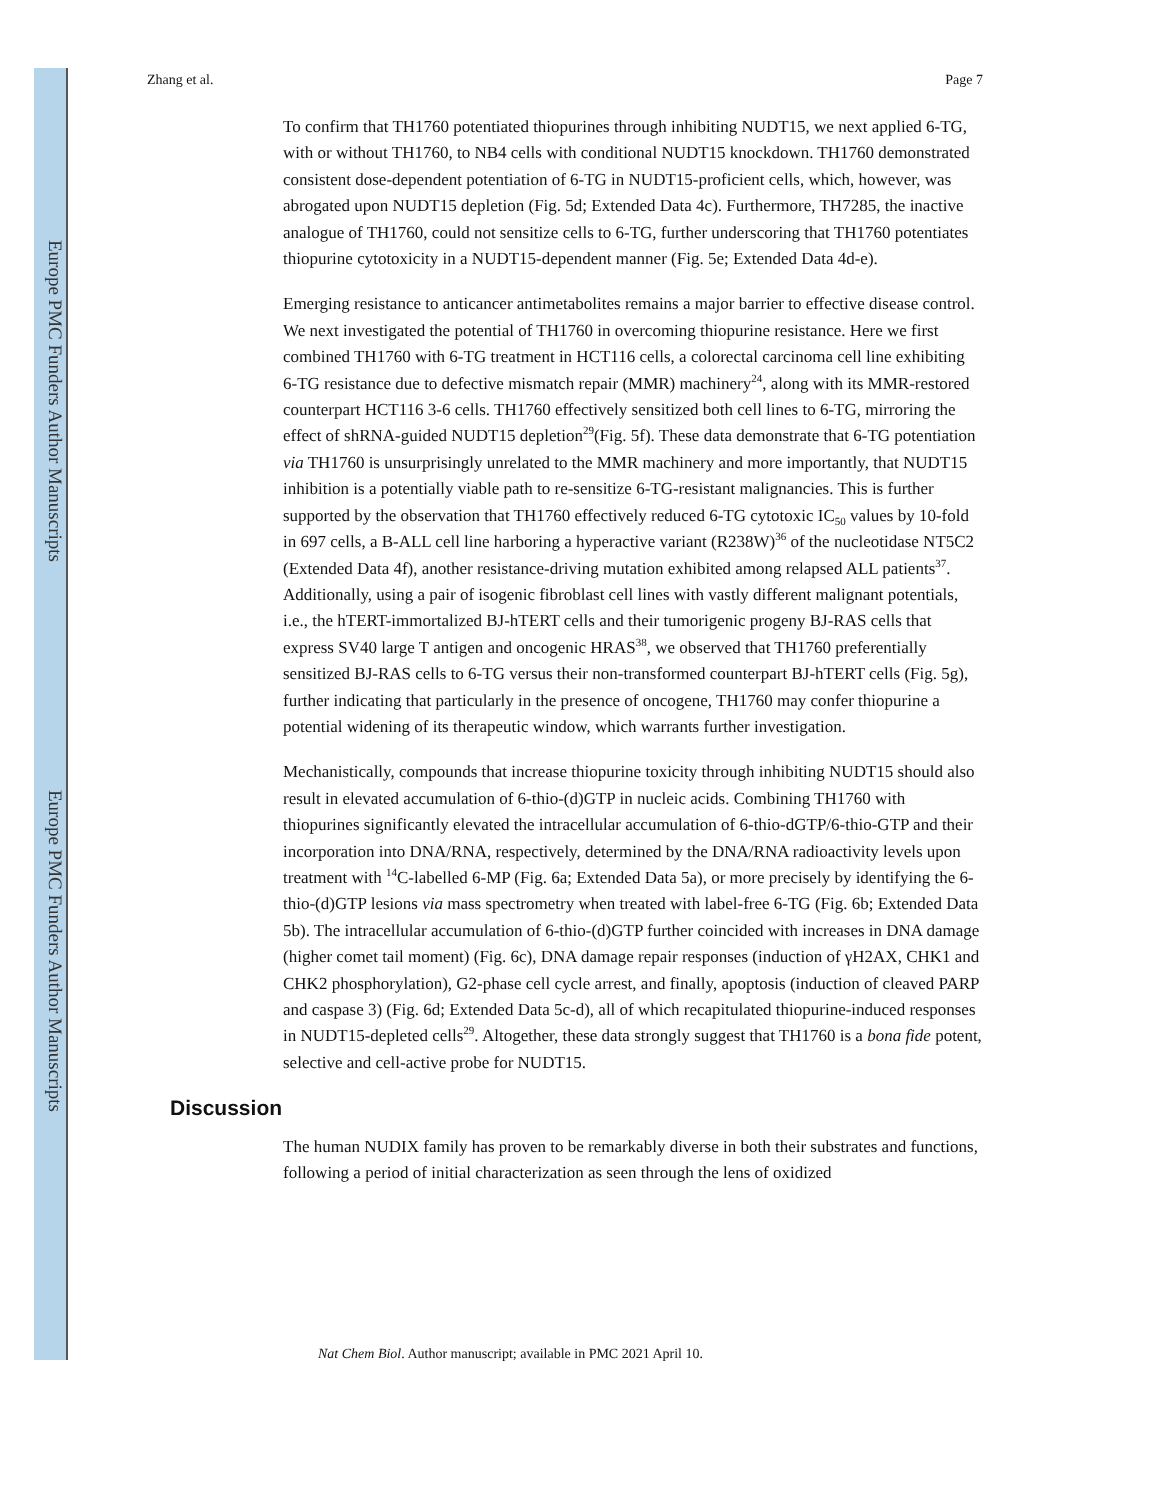Europe PMC Funders Author Manuscripts
Europe PMC Funders Author Manuscripts
Zhang et al. Page 7
To confirm that TH1760 potentiated thiopurines through inhibiting NUDT15, we next applied 6-TG, with or without TH1760, to NB4 cells with conditional NUDT15 knockdown. TH1760 demonstrated consistent dose-dependent potentiation of 6-TG in NUDT15-proficient cells, which, however, was abrogated upon NUDT15 depletion (Fig. 5d; Extended Data 4c). Furthermore, TH7285, the inactive analogue of TH1760, could not sensitize cells to 6-TG, further underscoring that TH1760 potentiates thiopurine cytotoxicity in a NUDT15-dependent manner (Fig. 5e; Extended Data 4d-e).
Emerging resistance to anticancer antimetabolites remains a major barrier to effective disease control. We next investigated the potential of TH1760 in overcoming thiopurine resistance. Here we first combined TH1760 with 6-TG treatment in HCT116 cells, a colorectal carcinoma cell line exhibiting 6-TG resistance due to defective mismatch repair (MMR) machinery<sup>24</sup>, along with its MMR-restored counterpart HCT116 3-6 cells. TH1760 effectively sensitized both cell lines to 6-TG, mirroring the effect of shRNA-guided NUDT15 depletion<sup>29</sup>(Fig. 5f). These data demonstrate that 6-TG potentiation via TH1760 is unsurprisingly unrelated to the MMR machinery and more importantly, that NUDT15 inhibition is a potentially viable path to re-sensitize 6-TG-resistant malignancies. This is further supported by the observation that TH1760 effectively reduced 6-TG cytotoxic IC<sub>50</sub> values by 10-fold in 697 cells, a B-ALL cell line harboring a hyperactive variant (R238W)<sup>36</sup> of the nucleotidase NT5C2 (Extended Data 4f), another resistance-driving mutation exhibited among relapsed ALL patients<sup>37</sup>. Additionally, using a pair of isogenic fibroblast cell lines with vastly different malignant potentials, i.e., the hTERT-immortalized BJ-hTERT cells and their tumorigenic progeny BJ-RAS cells that express SV40 large T antigen and oncogenic HRAS<sup>38</sup>, we observed that TH1760 preferentially sensitized BJ-RAS cells to 6-TG versus their non-transformed counterpart BJ-hTERT cells (Fig. 5g), further indicating that particularly in the presence of oncogene, TH1760 may confer thiopurine a potential widening of its therapeutic window, which warrants further investigation.
Mechanistically, compounds that increase thiopurine toxicity through inhibiting NUDT15 should also result in elevated accumulation of 6-thio-(d)GTP in nucleic acids. Combining TH1760 with thiopurines significantly elevated the intracellular accumulation of 6-thio-dGTP/6-thio-GTP and their incorporation into DNA/RNA, respectively, determined by the DNA/RNA radioactivity levels upon treatment with <sup>14</sup>C-labelled 6-MP (Fig. 6a; Extended Data 5a), or more precisely by identifying the 6-thio-(d)GTP lesions via mass spectrometry when treated with label-free 6-TG (Fig. 6b; Extended Data 5b). The intracellular accumulation of 6-thio-(d)GTP further coincided with increases in DNA damage (higher comet tail moment) (Fig. 6c), DNA damage repair responses (induction of γH2AX, CHK1 and CHK2 phosphorylation), G2-phase cell cycle arrest, and finally, apoptosis (induction of cleaved PARP and caspase 3) (Fig. 6d; Extended Data 5c-d), all of which recapitulated thiopurine-induced responses in NUDT15-depleted cells<sup>29</sup>. Altogether, these data strongly suggest that TH1760 is a bona fide potent, selective and cell-active probe for NUDT15.
Discussion
The human NUDIX family has proven to be remarkably diverse in both their substrates and functions, following a period of initial characterization as seen through the lens of oxidized
Nat Chem Biol. Author manuscript; available in PMC 2021 April 10.